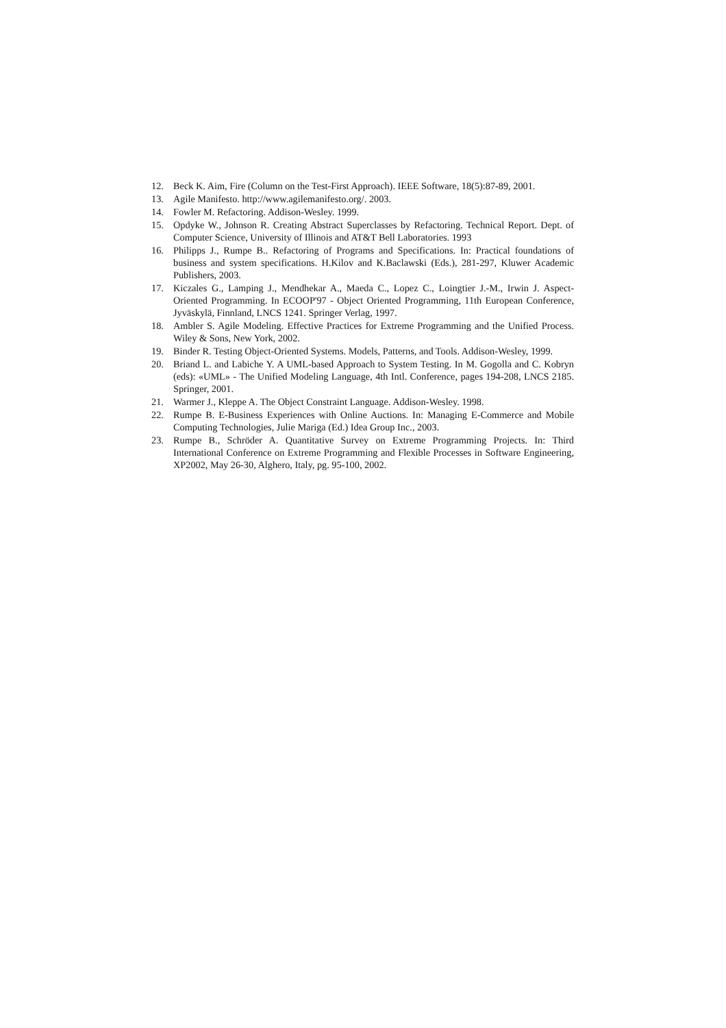12. Beck K. Aim, Fire (Column on the Test-First Approach). IEEE Software, 18(5):87-89, 2001.
13. Agile Manifesto. http://www.agilemanifesto.org/. 2003.
14. Fowler M. Refactoring. Addison-Wesley. 1999.
15. Opdyke W., Johnson R. Creating Abstract Superclasses by Refactoring. Technical Report. Dept. of Computer Science, University of Illinois and AT&T Bell Laboratories. 1993
16. Philipps J., Rumpe B.. Refactoring of Programs and Specifications. In: Practical foundations of business and system specifications. H.Kilov and K.Baclawski (Eds.), 281-297, Kluwer Academic Publishers, 2003.
17. Kiczales G., Lamping J., Mendhekar A., Maeda C., Lopez C., Loingtier J.-M., Irwin J. Aspect-Oriented Programming. In ECOOP'97 - Object Oriented Programming, 11th European Conference, Jyväskylä, Finnland, LNCS 1241. Springer Verlag, 1997.
18. Ambler S. Agile Modeling. Effective Practices for Extreme Programming and the Unified Process. Wiley & Sons, New York, 2002.
19. Binder R. Testing Object-Oriented Systems. Models, Patterns, and Tools. Addison-Wesley, 1999.
20. Briand L. and Labiche Y. A UML-based Approach to System Testing. In M. Gogolla and C. Kobryn (eds): «UML» - The Unified Modeling Language, 4th Intl. Conference, pages 194-208, LNCS 2185. Springer, 2001.
21. Warmer J., Kleppe A. The Object Constraint Language. Addison-Wesley. 1998.
22. Rumpe B. E-Business Experiences with Online Auctions. In: Managing E-Commerce and Mobile Computing Technologies, Julie Mariga (Ed.) Idea Group Inc., 2003.
23. Rumpe B., Schröder A. Quantitative Survey on Extreme Programming Projects. In: Third International Conference on Extreme Programming and Flexible Processes in Software Engineering, XP2002, May 26-30, Alghero, Italy, pg. 95-100, 2002.